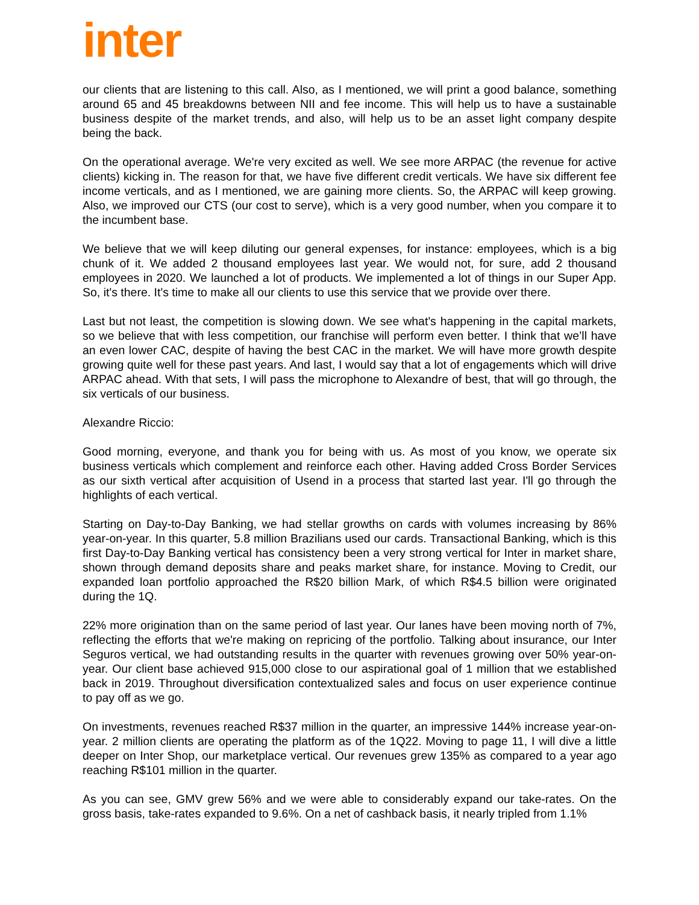inter
our clients that are listening to this call. Also, as I mentioned, we will print a good balance, something around 65 and 45 breakdowns between NII and fee income. This will help us to have a sustainable business despite of the market trends, and also, will help us to be an asset light company despite being the back.
On the operational average. We're very excited as well. We see more ARPAC (the revenue for active clients) kicking in. The reason for that, we have five different credit verticals. We have six different fee income verticals, and as I mentioned, we are gaining more clients. So, the ARPAC will keep growing. Also, we improved our CTS (our cost to serve), which is a very good number, when you compare it to the incumbent base.
We believe that we will keep diluting our general expenses, for instance: employees, which is a big chunk of it. We added 2 thousand employees last year. We would not, for sure, add 2 thousand employees in 2020. We launched a lot of products. We implemented a lot of things in our Super App. So, it's there. It's time to make all our clients to use this service that we provide over there.
Last but not least, the competition is slowing down. We see what's happening in the capital markets, so we believe that with less competition, our franchise will perform even better. I think that we’ll have an even lower CAC, despite of having the best CAC in the market. We will have more growth despite growing quite well for these past years. And last, I would say that a lot of engagements which will drive ARPAC ahead. With that sets, I will pass the microphone to Alexandre of best, that will go through, the six verticals of our business.
Alexandre Riccio:
Good morning, everyone, and thank you for being with us. As most of you know, we operate six business verticals which complement and reinforce each other. Having added Cross Border Services as our sixth vertical after acquisition of Usend in a process that started last year. I'll go through the highlights of each vertical.
Starting on Day-to-Day Banking, we had stellar growths on cards with volumes increasing by 86% year-on-year. In this quarter, 5.8 million Brazilians used our cards. Transactional Banking, which is this first Day-to-Day Banking vertical has consistency been a very strong vertical for Inter in market share, shown through demand deposits share and peaks market share, for instance. Moving to Credit, our expanded loan portfolio approached the R$20 billion Mark, of which R$4.5 billion were originated during the 1Q.
22% more origination than on the same period of last year. Our lanes have been moving north of 7%, reflecting the efforts that we're making on repricing of the portfolio. Talking about insurance, our Inter Seguros vertical, we had outstanding results in the quarter with revenues growing over 50% year-on-year. Our client base achieved 915,000 close to our aspirational goal of 1 million that we established back in 2019. Throughout diversification contextualized sales and focus on user experience continue to pay off as we go.
On investments, revenues reached R$37 million in the quarter, an impressive 144% increase year-on-year. 2 million clients are operating the platform as of the 1Q22. Moving to page 11, I will dive a little deeper on Inter Shop, our marketplace vertical. Our revenues grew 135% as compared to a year ago reaching R$101 million in the quarter.
As you can see, GMV grew 56% and we were able to considerably expand our take-rates. On the gross basis, take-rates expanded to 9.6%. On a net of cashback basis, it nearly tripled from 1.1%